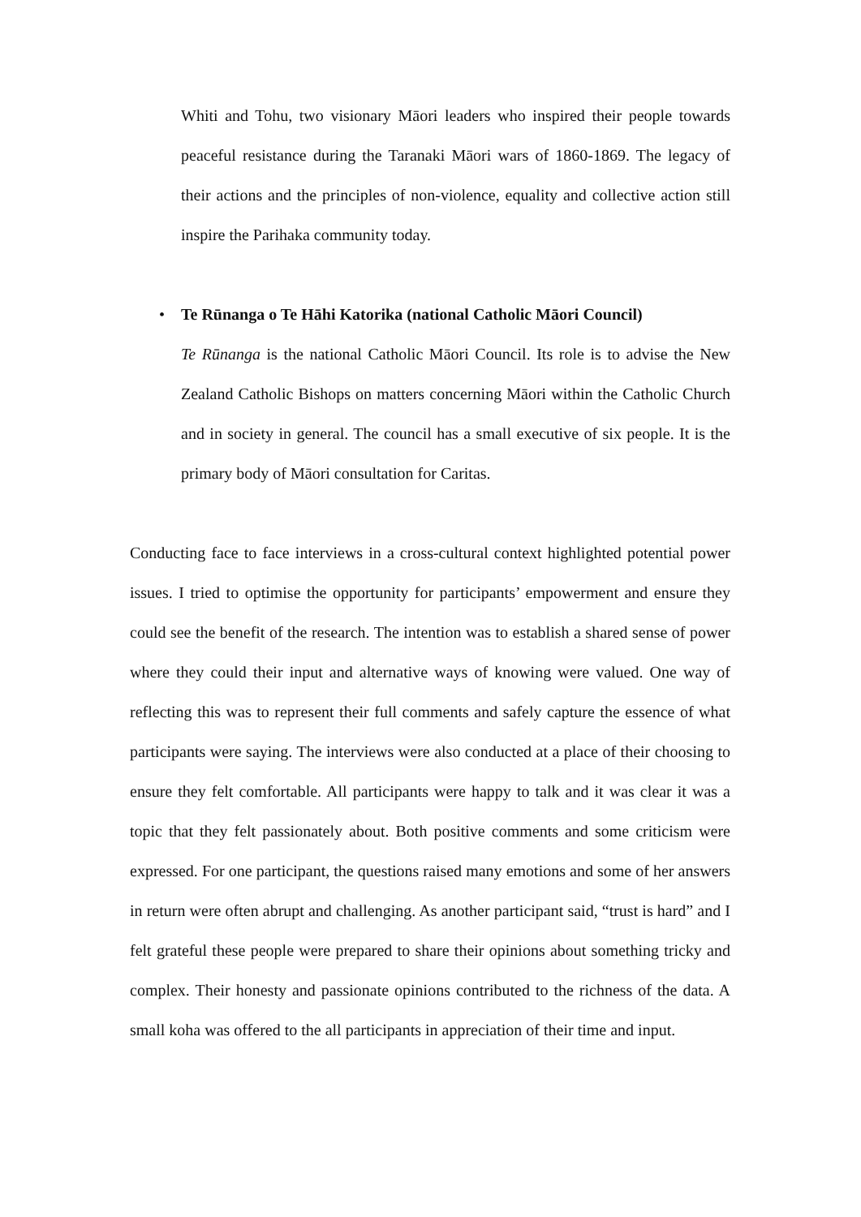Whiti and Tohu, two visionary Māori leaders who inspired their people towards peaceful resistance during the Taranaki Māori wars of 1860-1869. The legacy of their actions and the principles of non-violence, equality and collective action still inspire the Parihaka community today.
• Te Rūnanga o Te Hāhi Katorika (national Catholic Māori Council)
Te Rūnanga is the national Catholic Māori Council. Its role is to advise the New Zealand Catholic Bishops on matters concerning Māori within the Catholic Church and in society in general. The council has a small executive of six people. It is the primary body of Māori consultation for Caritas.
Conducting face to face interviews in a cross-cultural context highlighted potential power issues. I tried to optimise the opportunity for participants’ empowerment and ensure they could see the benefit of the research. The intention was to establish a shared sense of power where they could their input and alternative ways of knowing were valued. One way of reflecting this was to represent their full comments and safely capture the essence of what participants were saying. The interviews were also conducted at a place of their choosing to ensure they felt comfortable. All participants were happy to talk and it was clear it was a topic that they felt passionately about. Both positive comments and some criticism were expressed. For one participant, the questions raised many emotions and some of her answers in return were often abrupt and challenging. As another participant said, “trust is hard” and I felt grateful these people were prepared to share their opinions about something tricky and complex. Their honesty and passionate opinions contributed to the richness of the data. A small koha was offered to the all participants in appreciation of their time and input.